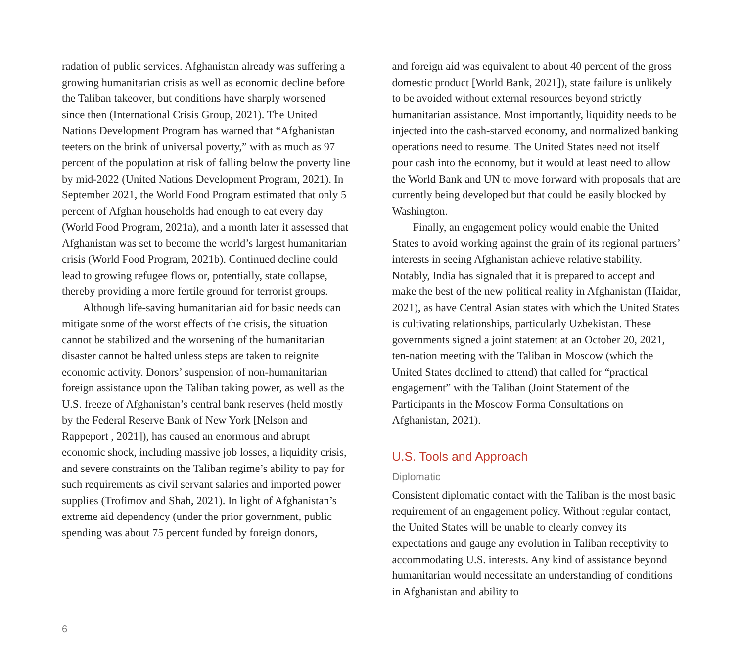radation of public services. Afghanistan already was suffering a growing humanitarian crisis as well as economic decline before the Taliban takeover, but conditions have sharply worsened since then (International Crisis Group, 2021). The United Nations Development Program has warned that “Afghanistan teeters on the brink of universal poverty,” with as much as 97 percent of the population at risk of falling below the poverty line by mid-2022 (United Nations Development Program, 2021). In September 2021, the World Food Program estimated that only 5 percent of Afghan households had enough to eat every day (World Food Program, 2021a), and a month later it assessed that Afghanistan was set to become the world’s largest humanitarian crisis (World Food Program, 2021b). Continued decline could lead to growing refugee flows or, potentially, state collapse, thereby providing a more fertile ground for terrorist groups.
Although life-saving humanitarian aid for basic needs can mitigate some of the worst effects of the crisis, the situation cannot be stabilized and the worsening of the humanitarian disaster cannot be halted unless steps are taken to reignite economic activity. Donors’ suspension of non-humanitarian foreign assistance upon the Taliban taking power, as well as the U.S. freeze of Afghanistan’s central bank reserves (held mostly by the Federal Reserve Bank of New York [Nelson and Rappeport , 2021]), has caused an enormous and abrupt economic shock, including massive job losses, a liquidity crisis, and severe constraints on the Taliban regime’s ability to pay for such requirements as civil servant salaries and imported power supplies (Trofimov and Shah, 2021). In light of Afghanistan’s extreme aid dependency (under the prior government, public spending was about 75 percent funded by foreign donors,
and foreign aid was equivalent to about 40 percent of the gross domestic product [World Bank, 2021]), state failure is unlikely to be avoided without external resources beyond strictly humanitarian assistance. Most importantly, liquidity needs to be injected into the cash-starved economy, and normalized banking operations need to resume. The United States need not itself pour cash into the economy, but it would at least need to allow the World Bank and UN to move forward with proposals that are currently being developed but that could be easily blocked by Washington.
Finally, an engagement policy would enable the United States to avoid working against the grain of its regional partners’ interests in seeing Afghanistan achieve relative stability. Notably, India has signaled that it is prepared to accept and make the best of the new political reality in Afghanistan (Haidar, 2021), as have Central Asian states with which the United States is cultivating relationships, particularly Uzbekistan. These governments signed a joint statement at an October 20, 2021, ten-nation meeting with the Taliban in Moscow (which the United States declined to attend) that called for “practical engagement” with the Taliban (Joint Statement of the Participants in the Moscow Forma Consultations on Afghanistan, 2021).
U.S. Tools and Approach
Diplomatic
Consistent diplomatic contact with the Taliban is the most basic requirement of an engagement policy. Without regular contact, the United States will be unable to clearly convey its expectations and gauge any evolution in Taliban receptivity to accommodating U.S. interests. Any kind of assistance beyond humanitarian would necessitate an understanding of conditions in Afghanistan and ability to
6